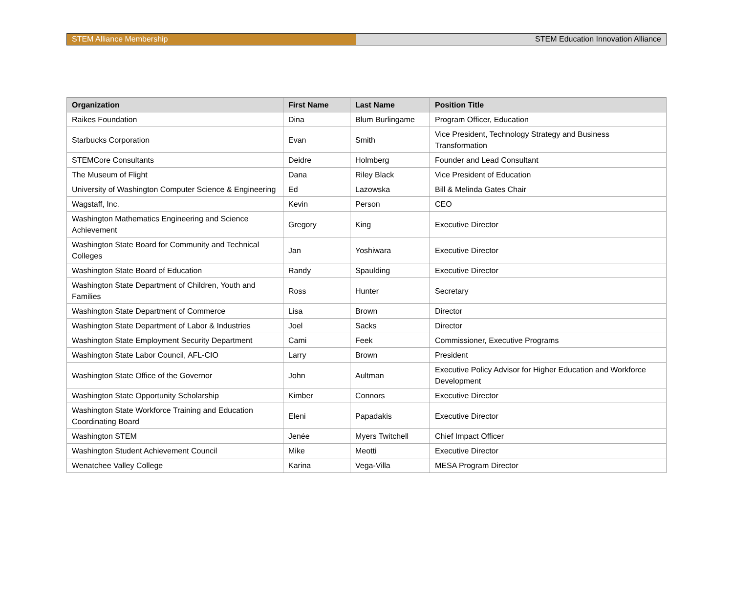STEM Alliance Membership STEM Education Innovation Alliance
| Organization | First Name | Last Name | Position Title |
| --- | --- | --- | --- |
| Raikes Foundation | Dina | Blum Burlingame | Program Officer, Education |
| Starbucks Corporation | Evan | Smith | Vice President, Technology Strategy and Business Transformation |
| STEMCore Consultants | Deidre | Holmberg | Founder and Lead Consultant |
| The Museum of Flight | Dana | Riley Black | Vice President of Education |
| University of Washington Computer Science & Engineering | Ed | Lazowska | Bill & Melinda Gates Chair |
| Wagstaff, Inc. | Kevin | Person | CEO |
| Washington Mathematics Engineering and Science Achievement | Gregory | King | Executive Director |
| Washington State Board for Community and Technical Colleges | Jan | Yoshiwara | Executive Director |
| Washington State Board of Education | Randy | Spaulding | Executive Director |
| Washington State Department of Children, Youth and Families | Ross | Hunter | Secretary |
| Washington State Department of Commerce | Lisa | Brown | Director |
| Washington State Department of Labor & Industries | Joel | Sacks | Director |
| Washington State Employment Security Department | Cami | Feek | Commissioner, Executive Programs |
| Washington State Labor Council, AFL-CIO | Larry | Brown | President |
| Washington State Office of the Governor | John | Aultman | Executive Policy Advisor for Higher Education and Workforce Development |
| Washington State Opportunity Scholarship | Kimber | Connors | Executive Director |
| Washington State Workforce Training and Education Coordinating Board | Eleni | Papadakis | Executive Director |
| Washington STEM | Jenée | Myers Twitchell | Chief Impact Officer |
| Washington Student Achievement Council | Mike | Meotti | Executive Director |
| Wenatchee Valley College | Karina | Vega-Villa | MESA Program Director |